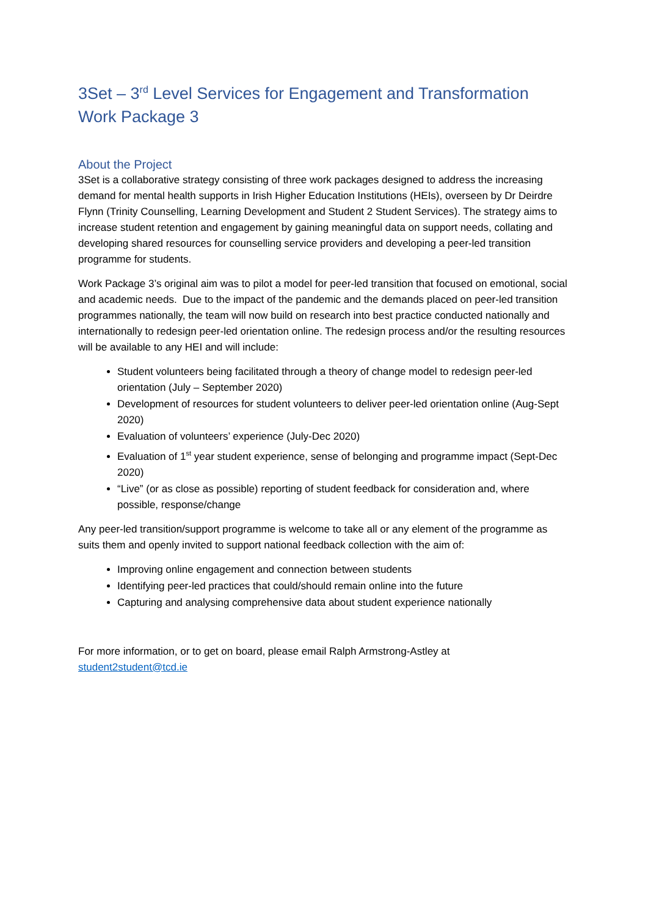3Set – 3<sup>rd</sup> Level Services for Engagement and Transformation
Work Package 3
About the Project
3Set is a collaborative strategy consisting of three work packages designed to address the increasing demand for mental health supports in Irish Higher Education Institutions (HEIs), overseen by Dr Deirdre Flynn (Trinity Counselling, Learning Development and Student 2 Student Services). The strategy aims to increase student retention and engagement by gaining meaningful data on support needs, collating and developing shared resources for counselling service providers and developing a peer-led transition programme for students.
Work Package 3’s original aim was to pilot a model for peer-led transition that focused on emotional, social and academic needs. Due to the impact of the pandemic and the demands placed on peer-led transition programmes nationally, the team will now build on research into best practice conducted nationally and internationally to redesign peer-led orientation online. The redesign process and/or the resulting resources will be available to any HEI and will include:
Student volunteers being facilitated through a theory of change model to redesign peer-led orientation (July – September 2020)
Development of resources for student volunteers to deliver peer-led orientation online (Aug-Sept 2020)
Evaluation of volunteers’ experience (July-Dec 2020)
Evaluation of 1<sup>st</sup> year student experience, sense of belonging and programme impact (Sept-Dec 2020)
“Live” (or as close as possible) reporting of student feedback for consideration and, where possible, response/change
Any peer-led transition/support programme is welcome to take all or any element of the programme as suits them and openly invited to support national feedback collection with the aim of:
Improving online engagement and connection between students
Identifying peer-led practices that could/should remain online into the future
Capturing and analysing comprehensive data about student experience nationally
For more information, or to get on board, please email Ralph Armstrong-Astley at
student2student@tcd.ie